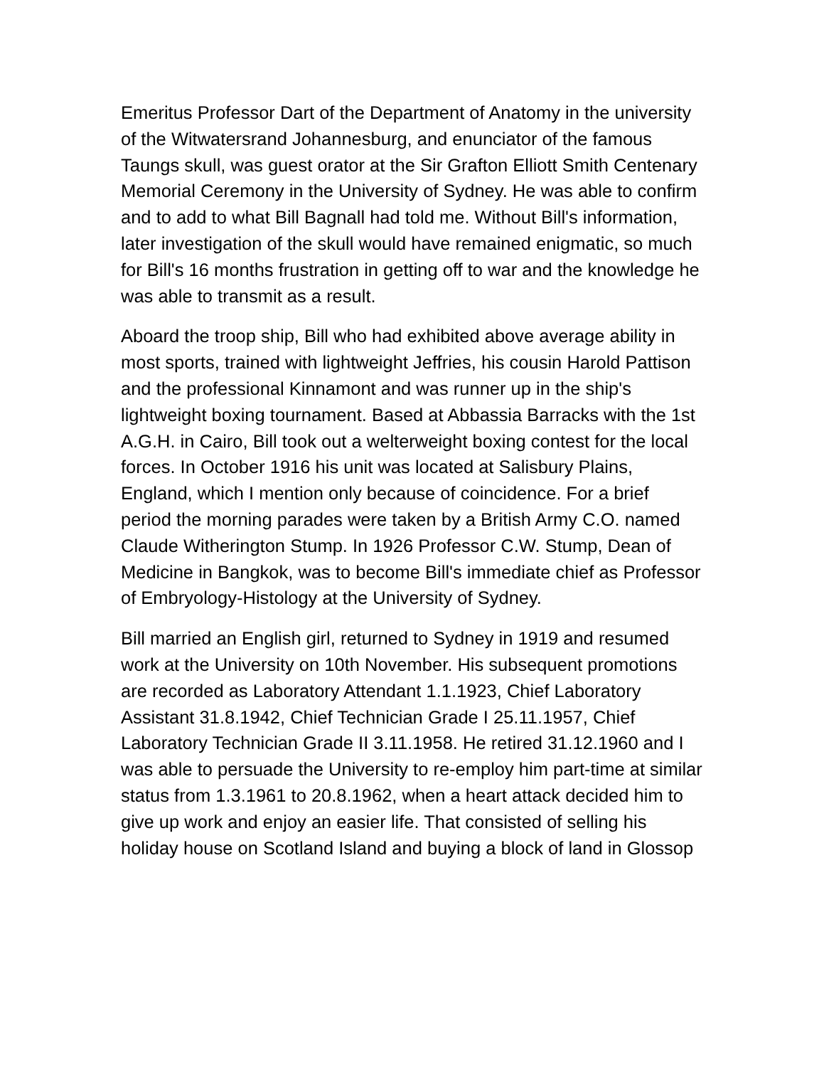Emeritus Professor Dart of the Department of Anatomy in the university of the Witwatersrand Johannesburg, and enunciator of the famous Taungs skull, was guest orator at the Sir Grafton Elliott Smith Centenary Memorial Ceremony in the University of Sydney. He was able to confirm and to add to what Bill Bagnall had told me. Without Bill's information, later investigation of the skull would have remained enigmatic, so much for Bill's 16 months frustration in getting off to war and the knowledge he was able to transmit as a result.
Aboard the troop ship, Bill who had exhibited above average ability in most sports, trained with lightweight Jeffries, his cousin Harold Pattison and the professional Kinnamont and was runner up in the ship's lightweight boxing tournament. Based at Abbassia Barracks with the 1st A.G.H. in Cairo, Bill took out a welterweight boxing contest for the local forces. In October 1916 his unit was located at Salisbury Plains, England, which I mention only because of coincidence. For a brief period the morning parades were taken by a British Army C.O. named Claude Witherington Stump. In 1926 Professor C.W. Stump, Dean of Medicine in Bangkok, was to become Bill's immediate chief as Professor of Embryology-Histology at the University of Sydney.
Bill married an English girl, returned to Sydney in 1919 and resumed work at the University on 10th November. His subsequent promotions are recorded as Laboratory Attendant 1.1.1923, Chief Laboratory Assistant 31.8.1942, Chief Technician Grade I 25.11.1957, Chief Laboratory Technician Grade II 3.11.1958. He retired 31.12.1960 and I was able to persuade the University to re-employ him part-time at similar status from 1.3.1961 to 20.8.1962, when a heart attack decided him to give up work and enjoy an easier life. That consisted of selling his holiday house on Scotland Island and buying a block of land in Glossop